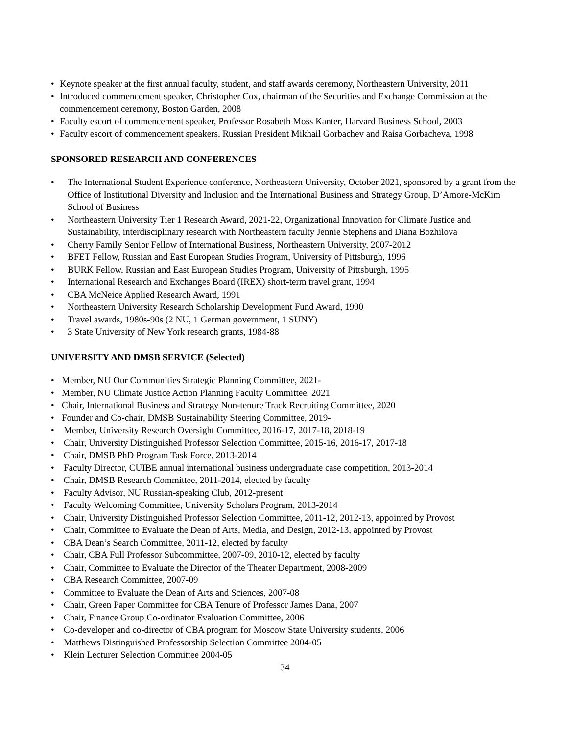• Keynote speaker at the first annual faculty, student, and staff awards ceremony, Northeastern University, 2011
• Introduced commencement speaker, Christopher Cox, chairman of the Securities and Exchange Commission at the commencement ceremony, Boston Garden, 2008
• Faculty escort of commencement speaker, Professor Rosabeth Moss Kanter, Harvard Business School, 2003
• Faculty escort of commencement speakers, Russian President Mikhail Gorbachev and Raisa Gorbacheva, 1998
SPONSORED RESEARCH AND CONFERENCES
• The International Student Experience conference, Northeastern University, October 2021, sponsored by a grant from the Office of Institutional Diversity and Inclusion and the International Business and Strategy Group, D’Amore-McKim School of Business
• Northeastern University Tier 1 Research Award, 2021-22, Organizational Innovation for Climate Justice and Sustainability, interdisciplinary research with Northeastern faculty Jennie Stephens and Diana Bozhilova
• Cherry Family Senior Fellow of International Business, Northeastern University, 2007-2012
• BFET Fellow, Russian and East European Studies Program, University of Pittsburgh, 1996
• BURK Fellow, Russian and East European Studies Program, University of Pittsburgh, 1995
• International Research and Exchanges Board (IREX) short-term travel grant, 1994
• CBA McNeice Applied Research Award, 1991
• Northeastern University Research Scholarship Development Fund Award, 1990
• Travel awards, 1980s-90s (2 NU, 1 German government, 1 SUNY)
• 3 State University of New York research grants, 1984-88
UNIVERSITY AND DMSB SERVICE (Selected)
• Member, NU Our Communities Strategic Planning Committee, 2021-
• Member, NU Climate Justice Action Planning Faculty Committee, 2021
• Chair, International Business and Strategy Non-tenure Track Recruiting Committee, 2020
• Founder and Co-chair, DMSB Sustainability Steering Committee, 2019-
• Member, University Research Oversight Committee, 2016-17, 2017-18, 2018-19
• Chair, University Distinguished Professor Selection Committee, 2015-16, 2016-17, 2017-18
• Chair, DMSB PhD Program Task Force, 2013-2014
• Faculty Director, CUIBE annual international business undergraduate case competition, 2013-2014
• Chair, DMSB Research Committee, 2011-2014, elected by faculty
• Faculty Advisor, NU Russian-speaking Club, 2012-present
• Faculty Welcoming Committee, University Scholars Program, 2013-2014
• Chair, University Distinguished Professor Selection Committee, 2011-12, 2012-13, appointed by Provost
• Chair, Committee to Evaluate the Dean of Arts, Media, and Design, 2012-13, appointed by Provost
• CBA Dean’s Search Committee, 2011-12, elected by faculty
• Chair, CBA Full Professor Subcommittee, 2007-09, 2010-12, elected by faculty
• Chair, Committee to Evaluate the Director of the Theater Department, 2008-2009
• CBA Research Committee, 2007-09
• Committee to Evaluate the Dean of Arts and Sciences, 2007-08
• Chair, Green Paper Committee for CBA Tenure of Professor James Dana, 2007
• Chair, Finance Group Co-ordinator Evaluation Committee, 2006
• Co-developer and co-director of CBA program for Moscow State University students, 2006
• Matthews Distinguished Professorship Selection Committee 2004-05
• Klein Lecturer Selection Committee 2004-05
34